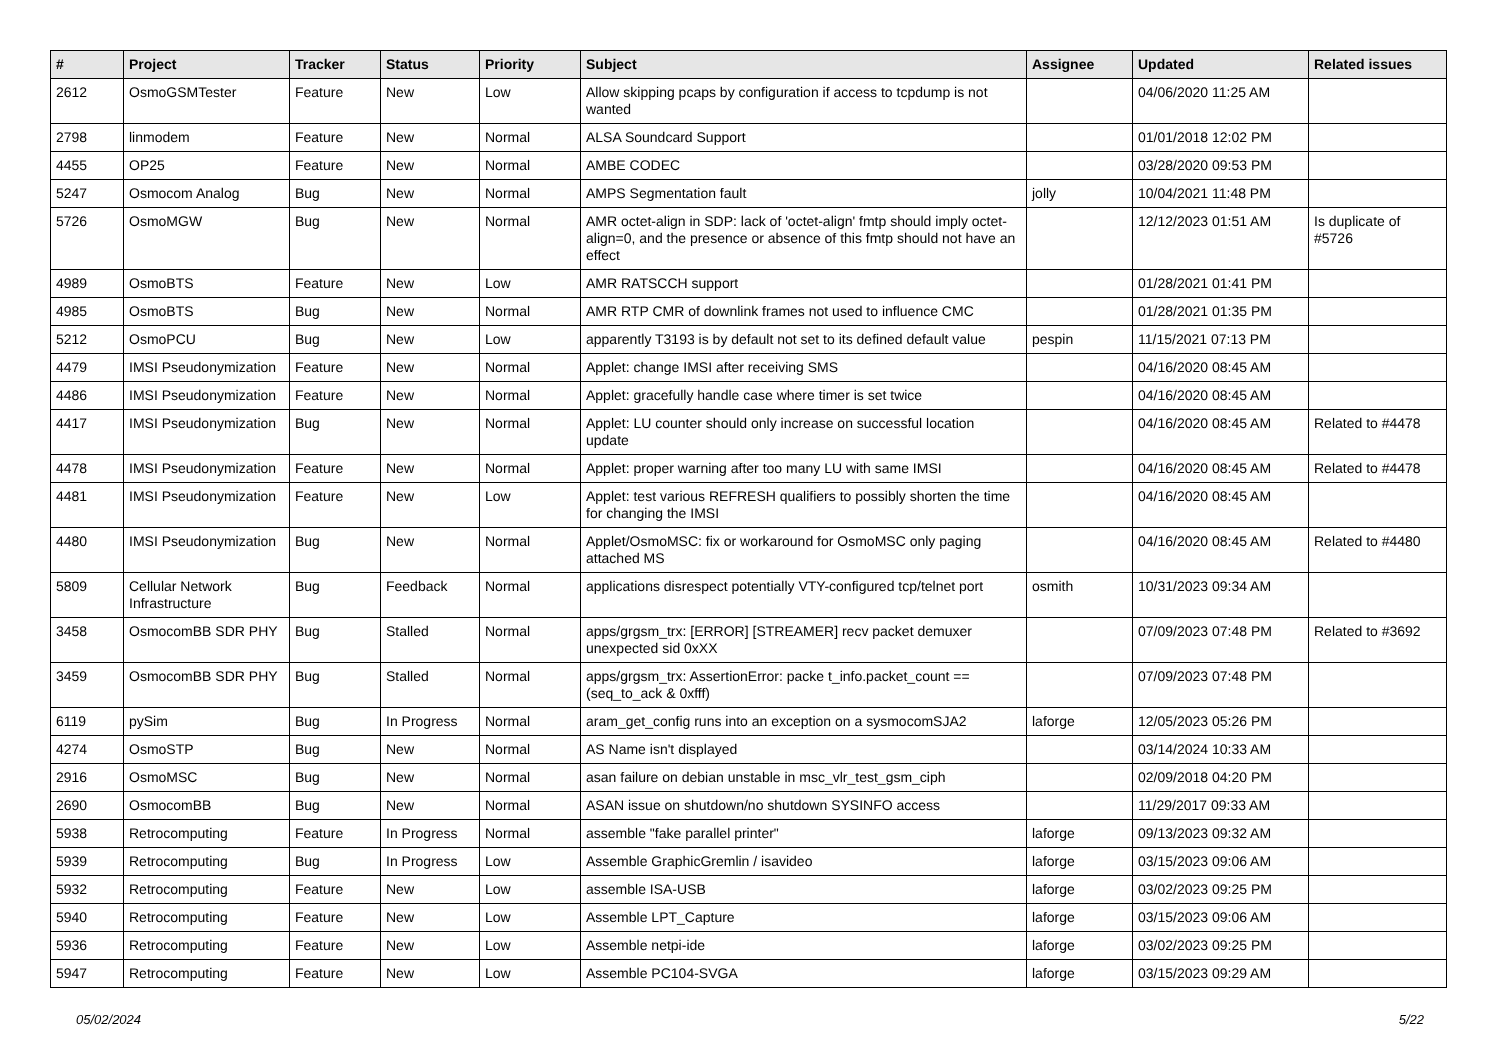| # | Project | Tracker | Status | Priority | Subject | Assignee | Updated | Related issues |
| --- | --- | --- | --- | --- | --- | --- | --- | --- |
| 2612 | OsmoGSMTester | Feature | New | Low | Allow skipping pcaps by configuration if access to tcpdump is not wanted | | 04/06/2020 11:25 AM | |
| 2798 | linmodem | Feature | New | Normal | ALSA Soundcard Support | | 01/01/2018 12:02 PM | |
| 4455 | OP25 | Feature | New | Normal | AMBE CODEC | | 03/28/2020 09:53 PM | |
| 5247 | Osmocom Analog | Bug | New | Normal | AMPS Segmentation fault | jolly | 10/04/2021 11:48 PM | |
| 5726 | OsmoMGW | Bug | New | Normal | AMR octet-align in SDP: lack of 'octet-align' fmtp should imply octet-align=0, and the presence or absence of this fmtp should not have an effect | | 12/12/2023 01:51 AM | Is duplicate of #5726 |
| 4989 | OsmoBTS | Feature | New | Low | AMR RATSCCH support | | 01/28/2021 01:41 PM | |
| 4985 | OsmoBTS | Bug | New | Normal | AMR RTP CMR of downlink frames not used to influence CMC | | 01/28/2021 01:35 PM | |
| 5212 | OsmoPCU | Bug | New | Low | apparently T3193 is by default not set to its defined default value | pespin | 11/15/2021 07:13 PM | |
| 4479 | IMSI Pseudonymization | Feature | New | Normal | Applet: change IMSI after receiving SMS | | 04/16/2020 08:45 AM | |
| 4486 | IMSI Pseudonymization | Feature | New | Normal | Applet: gracefully handle case where timer is set twice | | 04/16/2020 08:45 AM | |
| 4417 | IMSI Pseudonymization | Bug | New | Normal | Applet: LU counter should only increase on successful location update | | 04/16/2020 08:45 AM | Related to #4478 |
| 4478 | IMSI Pseudonymization | Feature | New | Normal | Applet: proper warning after too many LU with same IMSI | | 04/16/2020 08:45 AM | Related to #4478 |
| 4481 | IMSI Pseudonymization | Feature | New | Low | Applet: test various REFRESH qualifiers to possibly shorten the time for changing the IMSI | | 04/16/2020 08:45 AM | |
| 4480 | IMSI Pseudonymization | Bug | New | Normal | Applet/OsmoMSC: fix or workaround for OsmoMSC only paging attached MS | | 04/16/2020 08:45 AM | Related to #4480 |
| 5809 | Cellular Network Infrastructure | Bug | Feedback | Normal | applications disrespect potentially VTY-configured tcp/telnet port | osmith | 10/31/2023 09:34 AM | |
| 3458 | OsmocomBB SDR PHY | Bug | Stalled | Normal | apps/grgsm_trx: [ERROR] [STREAMER] recv packet demuxer unexpected sid 0xXX | | 07/09/2023 07:48 PM | Related to #3692 |
| 3459 | OsmocomBB SDR PHY | Bug | Stalled | Normal | apps/grgsm_trx: AssertionError: packe t_info.packet_count == (seq_to_ack & 0xfff) | | 07/09/2023 07:48 PM | |
| 6119 | pySim | Bug | In Progress | Normal | aram_get_config runs into an exception on a sysmocomSJA2 | laforge | 12/05/2023 05:26 PM | |
| 4274 | OsmoSTP | Bug | New | Normal | AS Name isn't displayed | | 03/14/2024 10:33 AM | |
| 2916 | OsmoMSC | Bug | New | Normal | asan failure on debian unstable in msc_vlr_test_gsm_ciph | | 02/09/2018 04:20 PM | |
| 2690 | OsmocomBB | Bug | New | Normal | ASAN issue on shutdown/no shutdown SYSINFO access | | 11/29/2017 09:33 AM | |
| 5938 | Retrocomputing | Feature | In Progress | Normal | assemble "fake parallel printer" | laforge | 09/13/2023 09:32 AM | |
| 5939 | Retrocomputing | Bug | In Progress | Low | Assemble GraphicGremlin / isavideo | laforge | 03/15/2023 09:06 AM | |
| 5932 | Retrocomputing | Feature | New | Low | assemble ISA-USB | laforge | 03/02/2023 09:25 PM | |
| 5940 | Retrocomputing | Feature | New | Low | Assemble LPT_Capture | laforge | 03/15/2023 09:06 AM | |
| 5936 | Retrocomputing | Feature | New | Low | Assemble netpi-ide | laforge | 03/02/2023 09:25 PM | |
| 5947 | Retrocomputing | Feature | New | Low | Assemble PC104-SVGA | laforge | 03/15/2023 09:29 AM | |
05/02/2024 5/22